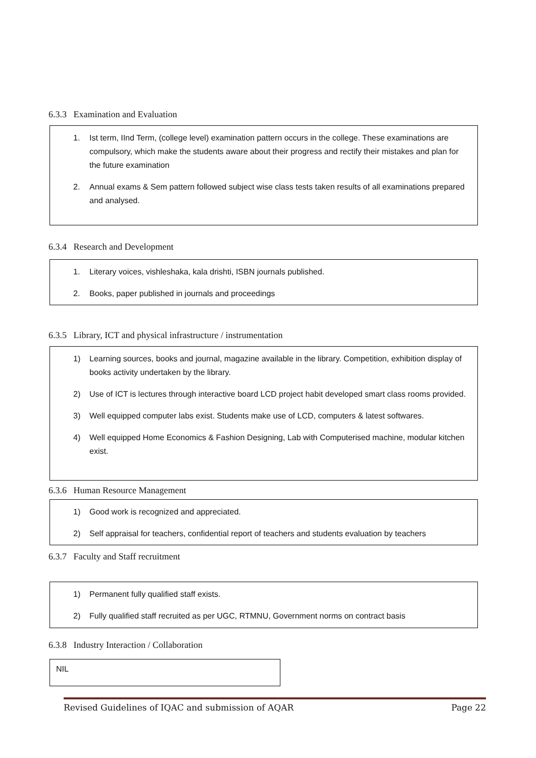6.3.3 Examination and Evaluation
1. Ist term, IInd Term, (college level) examination pattern occurs in the college. These examinations are compulsory, which make the students aware about their progress and rectify their mistakes and plan for the future examination
2. Annual exams & Sem pattern followed subject wise class tests taken results of all examinations prepared and analysed.
6.3.4 Research and Development
1. Literary voices, vishleshaka, kala drishti, ISBN journals published.
2. Books, paper published in journals and proceedings
6.3.5 Library, ICT and physical infrastructure / instrumentation
1) Learning sources, books and journal, magazine available in the library. Competition, exhibition display of books activity undertaken by the library.
2) Use of ICT is lectures through interactive board LCD project habit developed smart class rooms provided.
3) Well equipped computer labs exist. Students make use of LCD, computers & latest softwares.
4) Well equipped Home Economics & Fashion Designing, Lab with Computerised machine, modular kitchen exist.
6.3.6 Human Resource Management
1) Good work is recognized and appreciated.
2) Self appraisal for teachers, confidential report of teachers and students evaluation by teachers
6.3.7 Faculty and Staff recruitment
1) Permanent fully qualified staff exists.
2) Fully qualified staff recruited as per UGC, RTMNU, Government norms on contract basis
6.3.8 Industry Interaction / Collaboration
NIL
Revised Guidelines of IQAC and submission of AQAR Page 22